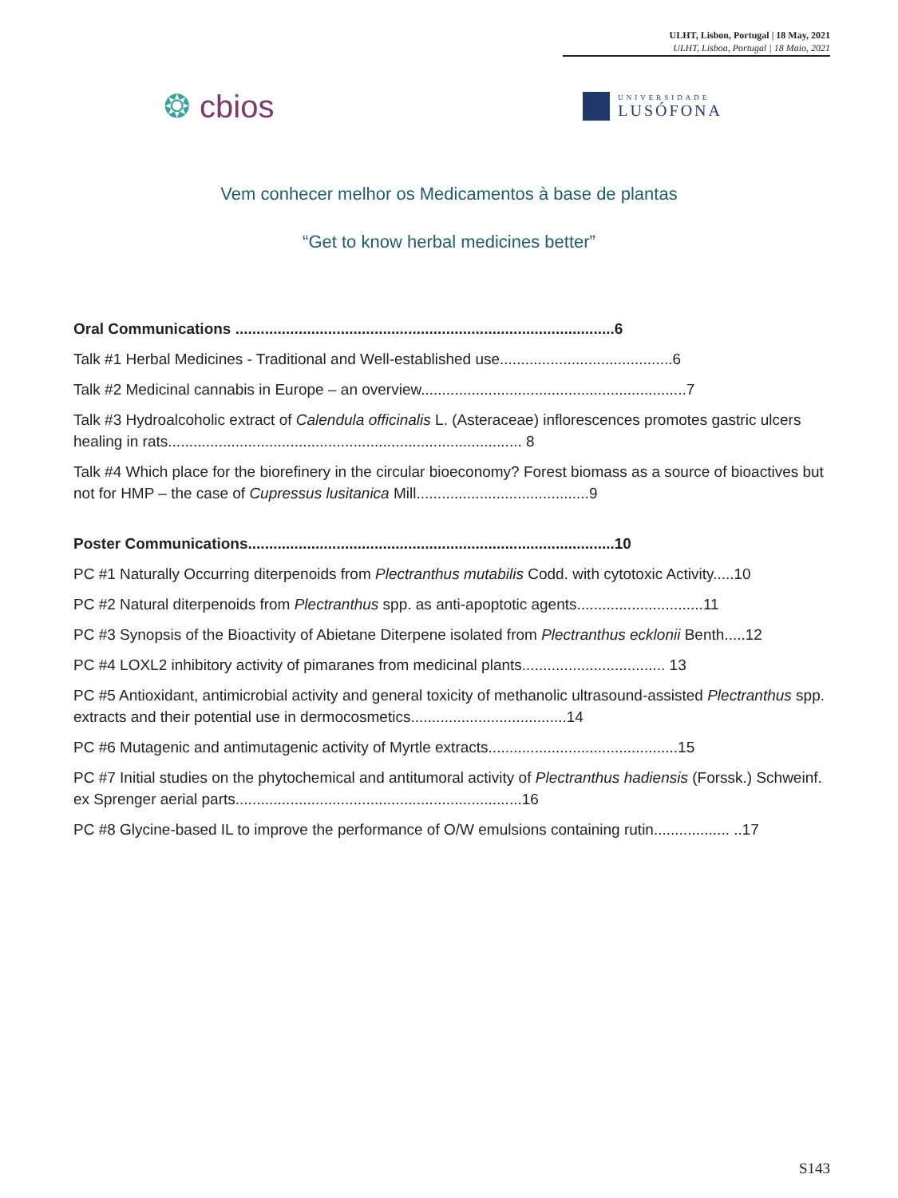ULHT, Lisbon, Portugal | 18 May, 2021
ULHT, Lisboa, Portugal | 18 Maio, 2021
❂ cbios
UNIVERSIDADE
LUSÓFONA
Vem conhecer melhor os Medicamentos à base de plantas
“Get to know herbal medicines better”
Oral Communications ..........................................................................................6
Talk #1 Herbal Medicines - Traditional and Well-established use.........................................6
Talk #2 Medicinal cannabis in Europe – an overview...............................................................7
Talk #3 Hydroalcoholic extract of Calendula officinalis L. (Asteraceae) inflorescences promotes gastric ulcers healing in rats.................................................................................... 8
Talk #4 Which place for the biorefinery in the circular bioeconomy? Forest biomass as a source of bioactives but not for HMP – the case of Cupressus lusitanica Mill.........................................9
Poster Communications.......................................................................................10
PC #1 Naturally Occurring diterpenoids from Plectranthus mutabilis Codd. with cytotoxic Activity.....10
PC #2 Natural diterpenoids from Plectranthus spp. as anti-apoptotic agents..............................11
PC #3 Synopsis of the Bioactivity of Abietane Diterpene isolated from Plectranthus ecklonii Benth.....12
PC #4 LOXL2 inhibitory activity of pimaranes from medicinal plants.................................. 13
PC #5 Antioxidant, antimicrobial activity and general toxicity of methanolic ultrasound-assisted Plectranthus spp. extracts and their potential use in dermocosmetics.....................................14
PC #6 Mutagenic and antimutagenic activity of Myrtle extracts.............................................15
PC #7 Initial studies on the phytochemical and antitumoral activity of Plectranthus hadiensis (Forssk.) Schweinf. ex Sprenger aerial parts....................................................................16
PC #8 Glycine-based IL to improve the performance of O/W emulsions containing rutin.................. ..17
S143